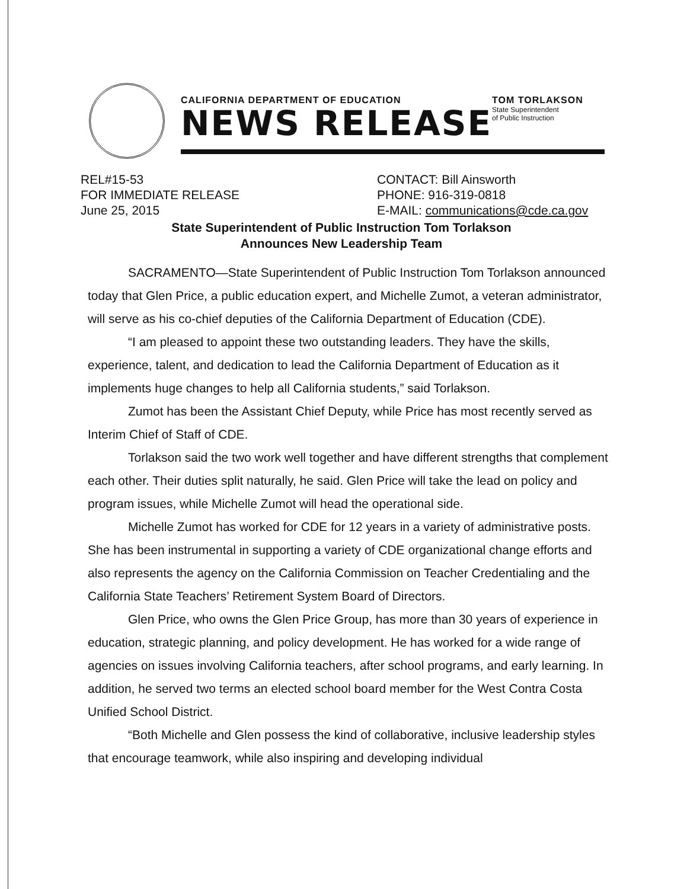CALIFORNIA DEPARTMENT OF EDUCATION
NEWS RELEASE
TOM TORLAKSON
State Superintendent
of Public Instruction
REL#15-53
FOR IMMEDIATE RELEASE
June 25, 2015
CONTACT: Bill Ainsworth
PHONE: 916-319-0818
E-MAIL: communications@cde.ca.gov
State Superintendent of Public Instruction Tom Torlakson
Announces New Leadership Team
SACRAMENTO—State Superintendent of Public Instruction Tom Torlakson announced today that Glen Price, a public education expert, and Michelle Zumot, a veteran administrator, will serve as his co-chief deputies of the California Department of Education (CDE).
“I am pleased to appoint these two outstanding leaders. They have the skills, experience, talent, and dedication to lead the California Department of Education as it implements huge changes to help all California students,” said Torlakson.
Zumot has been the Assistant Chief Deputy, while Price has most recently served as Interim Chief of Staff of CDE.
Torlakson said the two work well together and have different strengths that complement each other. Their duties split naturally, he said. Glen Price will take the lead on policy and program issues, while Michelle Zumot will head the operational side.
Michelle Zumot has worked for CDE for 12 years in a variety of administrative posts. She has been instrumental in supporting a variety of CDE organizational change efforts and also represents the agency on the California Commission on Teacher Credentialing and the California State Teachers’ Retirement System Board of Directors.
Glen Price, who owns the Glen Price Group, has more than 30 years of experience in education, strategic planning, and policy development. He has worked for a wide range of agencies on issues involving California teachers, after school programs, and early learning. In addition, he served two terms an elected school board member for the West Contra Costa Unified School District.
“Both Michelle and Glen possess the kind of collaborative, inclusive leadership styles that encourage teamwork, while also inspiring and developing individual